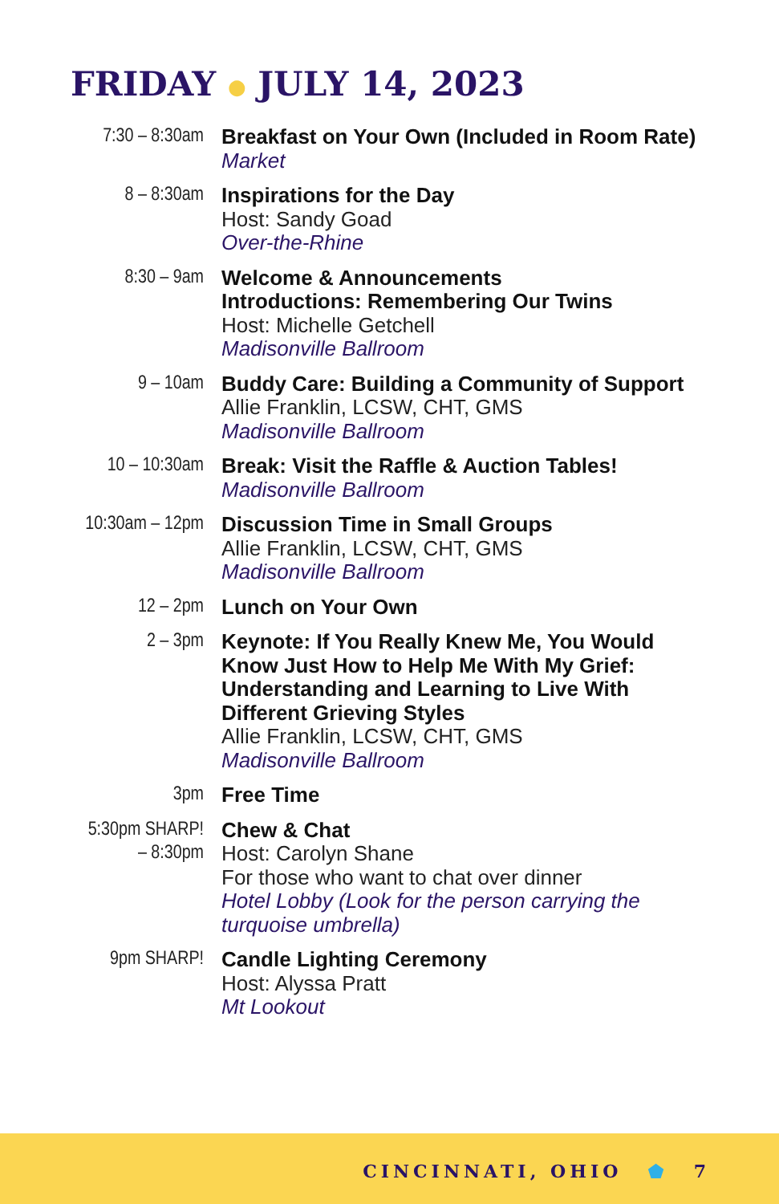FRIDAY ● JULY 14, 2023
| 7:30 – 8:30am | Breakfast on Your Own (Included in Room Rate) Market |
| 8 – 8:30am | Inspirations for the Day Host: Sandy Goad Over-the-Rhine |
| 8:30 – 9am | Welcome & Announcements Introductions: Remembering Our Twins Host: Michelle Getchell Madisonville Ballroom |
| 9 – 10am | Buddy Care: Building a Community of Support Allie Franklin, LCSW, CHT, GMS Madisonville Ballroom |
| 10 – 10:30am | Break: Visit the Raffle & Auction Tables! Madisonville Ballroom |
| 10:30am – 12pm | Discussion Time in Small Groups Allie Franklin, LCSW, CHT, GMS Madisonville Ballroom |
| 12 – 2pm | Lunch on Your Own |
| 2 – 3pm | Keynote: If You Really Knew Me, You Would Know Just How to Help Me With My Grief: Understanding and Learning to Live With Different Grieving Styles Allie Franklin, LCSW, CHT, GMS Madisonville Ballroom |
| 3pm | Free Time |
| 5:30pm SHARP! – 8:30pm | Chew & Chat Host: Carolyn Shane For those who want to chat over dinner Hotel Lobby (Look for the person carrying the turquoise umbrella) |
| 9pm SHARP! | Candle Lighting Ceremony Host: Alyssa Pratt Mt Lookout |
CINCINNATI, OHIO ⬟ 7